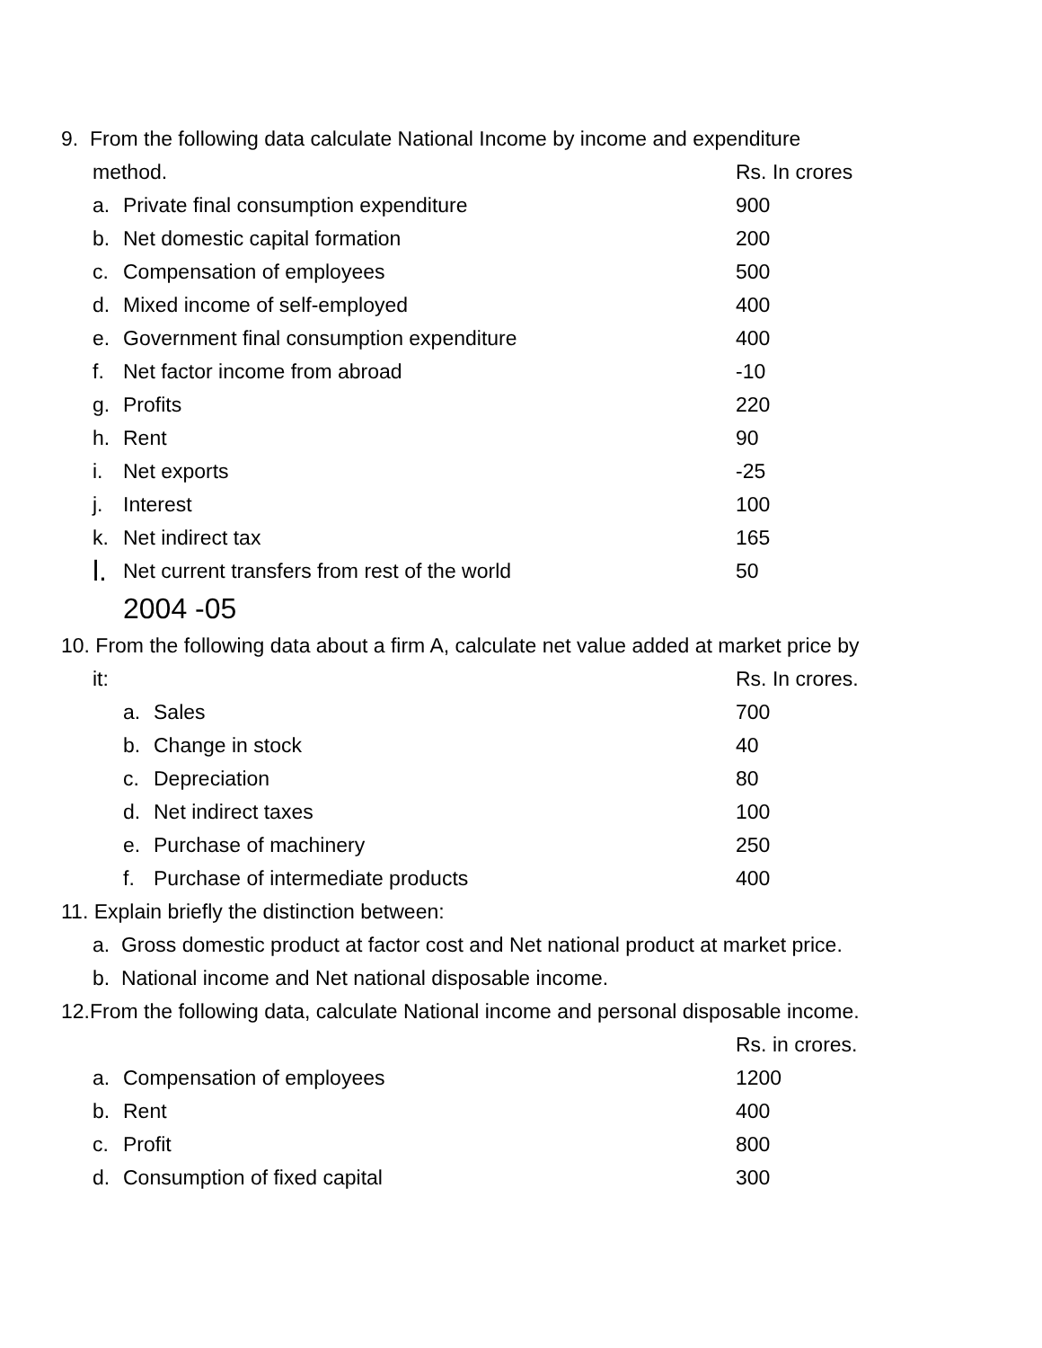9. From the following data calculate National Income by income and expenditure
| method. | | Rs. In crores |
| a. | Private final consumption expenditure | 900 |
| b. | Net domestic capital formation | 200 |
| c. | Compensation of employees | 500 |
| d. | Mixed income of self-employed | 400 |
| e. | Government final consumption expenditure | 400 |
| f. | Net factor income from abroad | -10 |
| g. | Profits | 220 |
| h. | Rent | 90 |
| i. | Net exports | -25 |
| j. | Interest | 100 |
| k. | Net indirect tax | 165 |
| l. | Net current transfers from rest of the world | 50 |
| | 2004 -05 | |
10. From the following data about a firm A, calculate net value added at market price by
| it: | Rs. In crores. |
| a. | Sales | 700 |
| b. | Change in stock | 40 |
| c. | Depreciation | 80 |
| d. | Net indirect taxes | 100 |
| e. | Purchase of machinery | 250 |
| f. | Purchase of intermediate products | 400 |
11. Explain briefly the distinction between:
a. Gross domestic product at factor cost and Net national product at market price.
b. National income and Net national disposable income.
12.From the following data, calculate National income and personal disposable income.
| | | Rs. in crores. |
| a. | Compensation of employees | 1200 |
| b. | Rent | 400 |
| c. | Profit | 800 |
| d. | Consumption of fixed capital | 300 |